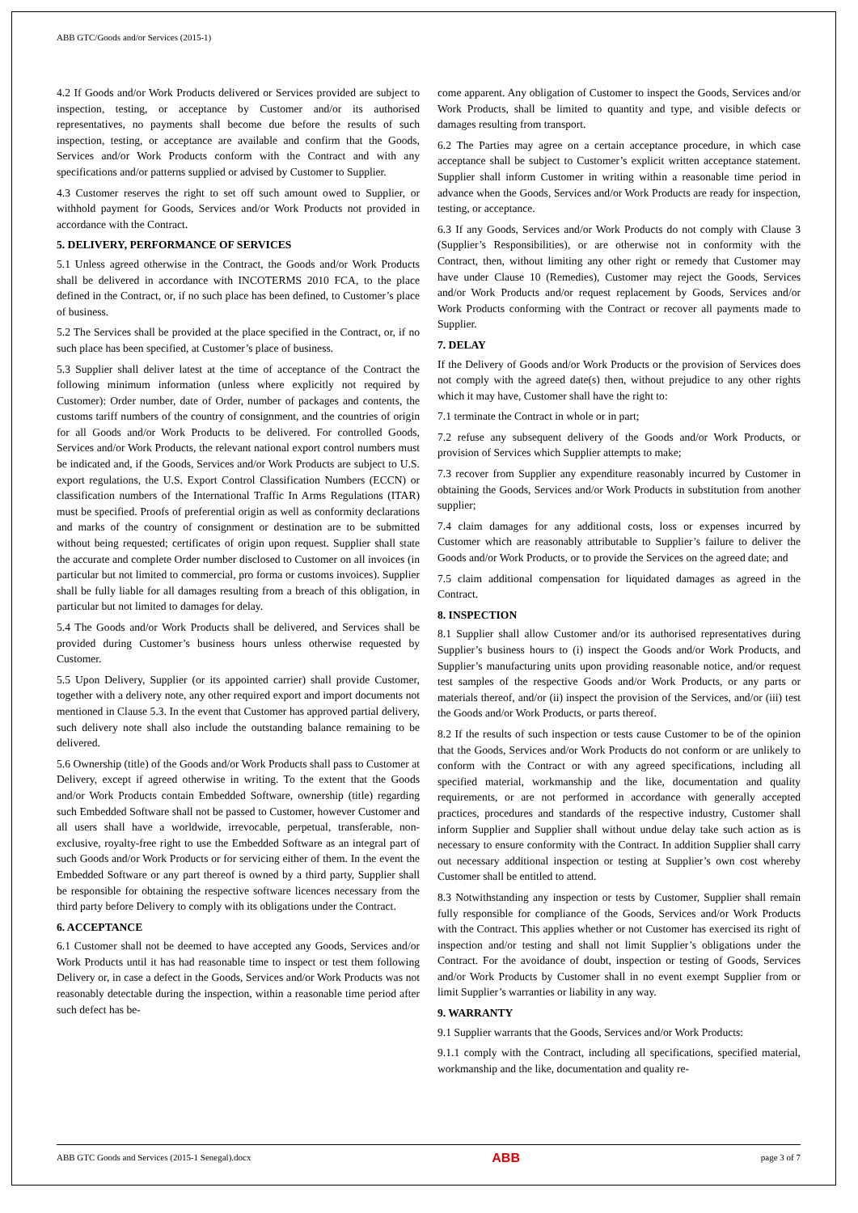ABB GTC/Goods and/or Services (2015-1)
4.2 If Goods and/or Work Products delivered or Services provided are subject to inspection, testing, or acceptance by Customer and/or its authorised representatives, no payments shall become due before the results of such inspection, testing, or acceptance are available and confirm that the Goods, Services and/or Work Products conform with the Contract and with any specifications and/or patterns supplied or advised by Customer to Supplier.
4.3 Customer reserves the right to set off such amount owed to Supplier, or withhold payment for Goods, Services and/or Work Products not provided in accordance with the Contract.
5. DELIVERY, PERFORMANCE OF SERVICES
5.1 Unless agreed otherwise in the Contract, the Goods and/or Work Products shall be delivered in accordance with INCOTERMS 2010 FCA, to the place defined in the Contract, or, if no such place has been defined, to Customer’s place of business.
5.2 The Services shall be provided at the place specified in the Contract, or, if no such place has been specified, at Customer’s place of business.
5.3 Supplier shall deliver latest at the time of acceptance of the Contract the following minimum information (unless where explicitly not required by Customer): Order number, date of Order, number of packages and contents, the customs tariff numbers of the country of consignment, and the countries of origin for all Goods and/or Work Products to be delivered. For controlled Goods, Services and/or Work Products, the relevant national export control numbers must be indicated and, if the Goods, Services and/or Work Products are subject to U.S. export regulations, the U.S. Export Control Classification Numbers (ECCN) or classification numbers of the International Traffic In Arms Regulations (ITAR) must be specified. Proofs of preferential origin as well as conformity declarations and marks of the country of consignment or destination are to be submitted without being requested; certificates of origin upon request. Supplier shall state the accurate and complete Order number disclosed to Customer on all invoices (in particular but not limited to commercial, pro forma or customs invoices). Supplier shall be fully liable for all damages resulting from a breach of this obligation, in particular but not limited to damages for delay.
5.4 The Goods and/or Work Products shall be delivered, and Services shall be provided during Customer’s business hours unless otherwise requested by Customer.
5.5 Upon Delivery, Supplier (or its appointed carrier) shall provide Customer, together with a delivery note, any other required export and import documents not mentioned in Clause 5.3. In the event that Customer has approved partial delivery, such delivery note shall also include the outstanding balance remaining to be delivered.
5.6 Ownership (title) of the Goods and/or Work Products shall pass to Customer at Delivery, except if agreed otherwise in writing. To the extent that the Goods and/or Work Products contain Embedded Software, ownership (title) regarding such Embedded Software shall not be passed to Customer, however Customer and all users shall have a worldwide, irrevocable, perpetual, transferable, non-exclusive, royalty-free right to use the Embedded Software as an integral part of such Goods and/or Work Products or for servicing either of them. In the event the Embedded Software or any part thereof is owned by a third party, Supplier shall be responsible for obtaining the respective software licences necessary from the third party before Delivery to comply with its obligations under the Contract.
6. ACCEPTANCE
6.1 Customer shall not be deemed to have accepted any Goods, Services and/or Work Products until it has had reasonable time to inspect or test them following Delivery or, in case a defect in the Goods, Services and/or Work Products was not reasonably detectable during the inspection, within a reasonable time period after such defect has be-
come apparent. Any obligation of Customer to inspect the Goods, Services and/or Work Products, shall be limited to quantity and type, and visible defects or damages resulting from transport.
6.2 The Parties may agree on a certain acceptance procedure, in which case acceptance shall be subject to Customer’s explicit written acceptance statement. Supplier shall inform Customer in writing within a reasonable time period in advance when the Goods, Services and/or Work Products are ready for inspection, testing, or acceptance.
6.3 If any Goods, Services and/or Work Products do not comply with Clause 3 (Supplier’s Responsibilities), or are otherwise not in conformity with the Contract, then, without limiting any other right or remedy that Customer may have under Clause 10 (Remedies), Customer may reject the Goods, Services and/or Work Products and/or request replacement by Goods, Services and/or Work Products conforming with the Contract or recover all payments made to Supplier.
7. DELAY
If the Delivery of Goods and/or Work Products or the provision of Services does not comply with the agreed date(s) then, without prejudice to any other rights which it may have, Customer shall have the right to:
7.1 terminate the Contract in whole or in part;
7.2 refuse any subsequent delivery of the Goods and/or Work Products, or provision of Services which Supplier attempts to make;
7.3 recover from Supplier any expenditure reasonably incurred by Customer in obtaining the Goods, Services and/or Work Products in substitution from another supplier;
7.4 claim damages for any additional costs, loss or expenses incurred by Customer which are reasonably attributable to Supplier’s failure to deliver the Goods and/or Work Products, or to provide the Services on the agreed date; and
7.5 claim additional compensation for liquidated damages as agreed in the Contract.
8. INSPECTION
8.1 Supplier shall allow Customer and/or its authorised representatives during Supplier’s business hours to (i) inspect the Goods and/or Work Products, and Supplier’s manufacturing units upon providing reasonable notice, and/or request test samples of the respective Goods and/or Work Products, or any parts or materials thereof, and/or (ii) inspect the provision of the Services, and/or (iii) test the Goods and/or Work Products, or parts thereof.
8.2 If the results of such inspection or tests cause Customer to be of the opinion that the Goods, Services and/or Work Products do not conform or are unlikely to conform with the Contract or with any agreed specifications, including all specified material, workmanship and the like, documentation and quality requirements, or are not performed in accordance with generally accepted practices, procedures and standards of the respective industry, Customer shall inform Supplier and Supplier shall without undue delay take such action as is necessary to ensure conformity with the Contract. In addition Supplier shall carry out necessary additional inspection or testing at Supplier’s own cost whereby Customer shall be entitled to attend.
8.3 Notwithstanding any inspection or tests by Customer, Supplier shall remain fully responsible for compliance of the Goods, Services and/or Work Products with the Contract. This applies whether or not Customer has exercised its right of inspection and/or testing and shall not limit Supplier’s obligations under the Contract. For the avoidance of doubt, inspection or testing of Goods, Services and/or Work Products by Customer shall in no event exempt Supplier from or limit Supplier’s warranties or liability in any way.
9. WARRANTY
9.1 Supplier warrants that the Goods, Services and/or Work Products:
9.1.1 comply with the Contract, including all specifications, specified material, workmanship and the like, documentation and quality re-
ABB GTC Goods and Services (2015-1 Senegal).docx ABB page 3 of 7